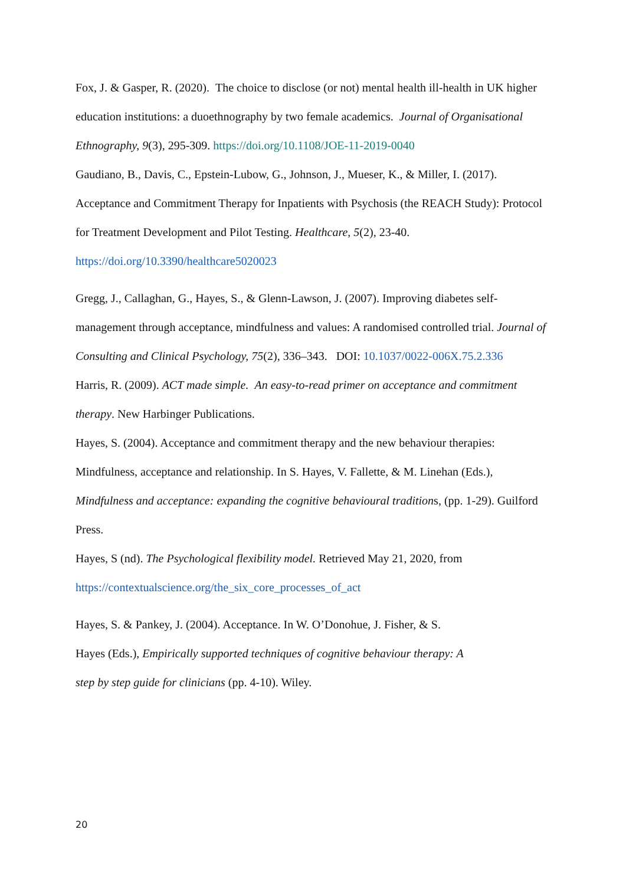Fox, J. & Gasper, R. (2020). The choice to disclose (or not) mental health ill-health in UK higher education institutions: a duoethnography by two female academics. Journal of Organisational Ethnography, 9(3), 295-309. https://doi.org/10.1108/JOE-11-2019-0040
Gaudiano, B., Davis, C., Epstein-Lubow, G., Johnson, J., Mueser, K., & Miller, I. (2017). Acceptance and Commitment Therapy for Inpatients with Psychosis (the REACH Study): Protocol for Treatment Development and Pilot Testing. Healthcare, 5(2), 23-40. https://doi.org/10.3390/healthcare5020023
Gregg, J., Callaghan, G., Hayes, S., & Glenn-Lawson, J. (2007). Improving diabetes self-management through acceptance, mindfulness and values: A randomised controlled trial. Journal of Consulting and Clinical Psychology, 75(2), 336–343. DOI: 10.1037/0022-006X.75.2.336
Harris, R. (2009). ACT made simple. An easy-to-read primer on acceptance and commitment therapy. New Harbinger Publications.
Hayes, S. (2004). Acceptance and commitment therapy and the new behaviour therapies: Mindfulness, acceptance and relationship. In S. Hayes, V. Fallette, & M. Linehan (Eds.), Mindfulness and acceptance: expanding the cognitive behavioural traditions, (pp. 1-29). Guilford Press.
Hayes, S (nd). The Psychological flexibility model. Retrieved May 21, 2020, from https://contextualscience.org/the_six_core_processes_of_act
Hayes, S. & Pankey, J. (2004). Acceptance. In W. O’Donohue, J. Fisher, & S. Hayes (Eds.), Empirically supported techniques of cognitive behaviour therapy: A step by step guide for clinicians (pp. 4-10). Wiley.
20